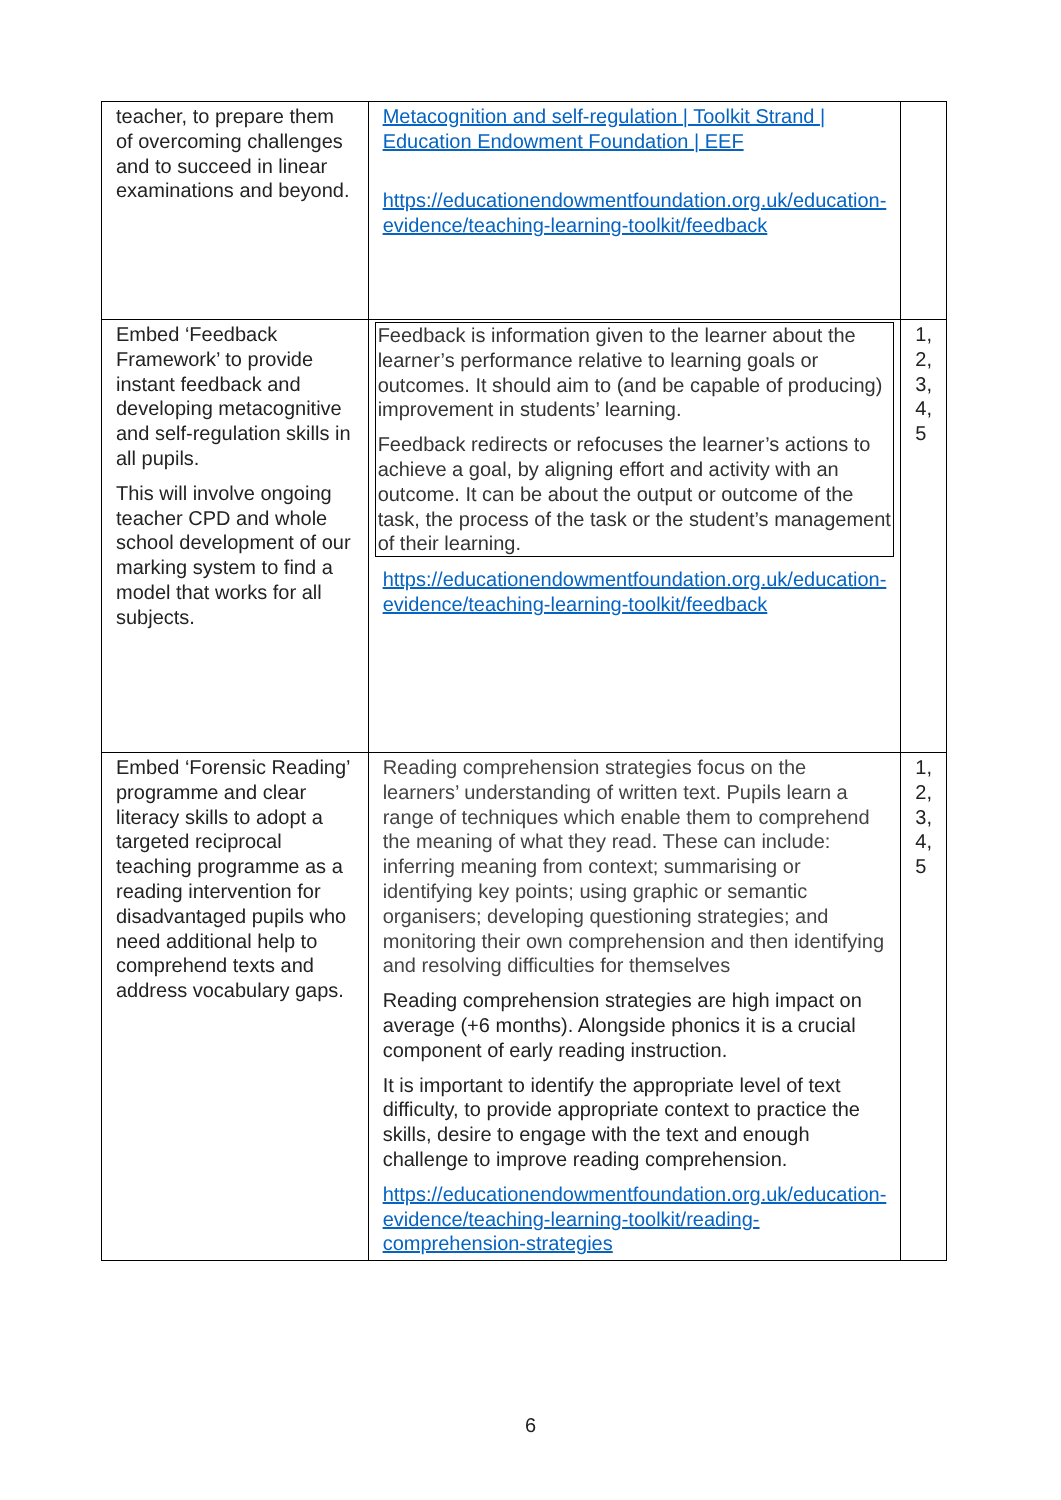| teacher, to prepare them of overcoming challenges and to succeed in linear examinations and beyond. | Metacognition and self-regulation / Toolkit Strand / Education Endowment Foundation / EEF https://educationendowmentfoundation.org.uk/education-evidence/teaching-learning-toolkit/feedback | |
| Embed ‘Feedback Framework’ to provide instant feedback and developing metacognitive and self-regulation skills in all pupils. This will involve ongoing teacher CPD and whole school development of our marking system to find a model that works for all subjects. | Feedback is information given to the learner about the learner’s performance relative to learning goals or outcomes. It should aim to (and be capable of producing) improvement in students’ learning. Feedback redirects or refocuses the learner’s actions to achieve a goal, by aligning effort and activity with an outcome. It can be about the output or outcome of the task, the process of the task or the student’s management of their learning. https://educationendowmentfoundation.org.uk/education-evidence/teaching-learning-toolkit/feedback | 1, 2, 3, 4, 5 |
| Embed ‘Forensic Reading’ programme and clear literacy skills to adopt a targeted reciprocal teaching programme as a reading intervention for disadvantaged pupils who need additional help to comprehend texts and address vocabulary gaps. | Reading comprehension strategies focus on the learners’ understanding of written text. Pupils learn a range of techniques which enable them to comprehend the meaning of what they read. These can include: inferring meaning from context; summarising or identifying key points; using graphic or semantic organisers; developing questioning strategies; and monitoring their own comprehension and then identifying and resolving difficulties for themselves Reading comprehension strategies are high impact on average (+6 months). Alongside phonics it is a crucial component of early reading instruction. It is important to identify the appropriate level of text difficulty, to provide appropriate context to practice the skills, desire to engage with the text and enough challenge to improve reading comprehension. https://educationendowmentfoundation.org.uk/education-evidence/teaching-learning-toolkit/reading-comprehension-strategies | 1, 2, 3, 4, 5 |
6